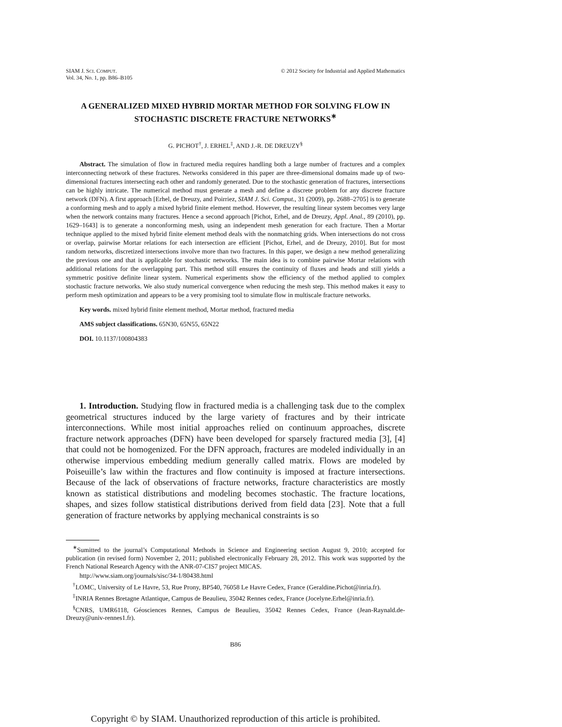SIAM J. SCI. COMPUT.
Vol. 34, No. 1, pp. B86–B105
© 2012 Society for Industrial and Applied Mathematics
A GENERALIZED MIXED HYBRID MORTAR METHOD FOR SOLVING FLOW IN STOCHASTIC DISCRETE FRACTURE NETWORKS<sup>∗</sup>
G. PICHOT<sup>†</sup>, J. ERHEL<sup>‡</sup>, AND J.-R. DE DREUZY<sup>§</sup>
Abstract. The simulation of flow in fractured media requires handling both a large number of fractures and a complex interconnecting network of these fractures. Networks considered in this paper are three-dimensional domains made up of two-dimensional fractures intersecting each other and randomly generated. Due to the stochastic generation of fractures, intersections can be highly intricate. The numerical method must generate a mesh and define a discrete problem for any discrete fracture network (DFN). A first approach [Erhel, de Dreuzy, and Poirriez, SIAM J. Sci. Comput., 31 (2009), pp. 2688–2705] is to generate a conforming mesh and to apply a mixed hybrid finite element method. However, the resulting linear system becomes very large when the network contains many fractures. Hence a second approach [Pichot, Erhel, and de Dreuzy, Appl. Anal., 89 (2010), pp. 1629–1643] is to generate a nonconforming mesh, using an independent mesh generation for each fracture. Then a Mortar technique applied to the mixed hybrid finite element method deals with the nonmatching grids. When intersections do not cross or overlap, pairwise Mortar relations for each intersection are efficient [Pichot, Erhel, and de Dreuzy, 2010]. But for most random networks, discretized intersections involve more than two fractures. In this paper, we design a new method generalizing the previous one and that is applicable for stochastic networks. The main idea is to combine pairwise Mortar relations with additional relations for the overlapping part. This method still ensures the continuity of fluxes and heads and still yields a symmetric positive definite linear system. Numerical experiments show the efficiency of the method applied to complex stochastic fracture networks. We also study numerical convergence when reducing the mesh step. This method makes it easy to perform mesh optimization and appears to be a very promising tool to simulate flow in multiscale fracture networks.
Key words. mixed hybrid finite element method, Mortar method, fractured media
AMS subject classifications. 65N30, 65N55, 65N22
DOI. 10.1137/100804383
1. Introduction. Studying flow in fractured media is a challenging task due to the complex geometrical structures induced by the large variety of fractures and by their intricate interconnections. While most initial approaches relied on continuum approaches, discrete fracture network approaches (DFN) have been developed for sparsely fractured media [3], [4] that could not be homogenized. For the DFN approach, fractures are modeled individually in an otherwise impervious embedding medium generally called matrix. Flows are modeled by Poiseuille’s law within the fractures and flow continuity is imposed at fracture intersections. Because of the lack of observations of fracture networks, fracture characteristics are mostly known as statistical distributions and modeling becomes stochastic. The fracture locations, shapes, and sizes follow statistical distributions derived from field data [23]. Note that a full generation of fracture networks by applying mechanical constraints is so
<sup>∗</sup>Sumitted to the journal’s Computational Methods in Science and Engineering section August 9, 2010; accepted for publication (in revised form) November 2, 2011; published electronically February 28, 2012. This work was supported by the French National Research Agency with the ANR-07-CIS7 project MICAS.
http://www.siam.org/journals/sisc/34-1/80438.html
<sup>†</sup> LOMC, University of Le Havre, 53, Rue Prony, BP540, 76058 Le Havre Cedex, France (Geraldine.Pichot@inria.fr).
<sup>‡</sup> INRIA Rennes Bretagne Atlantique, Campus de Beaulieu, 35042 Rennes cedex, France (Jocelyne.Erhel@inria.fr).
<sup>§</sup> CNRS, UMR6118, Géosciences Rennes, Campus de Beaulieu, 35042 Rennes Cedex, France (Jean-Raynald.de-Dreuzy@univ-rennes1.fr).
B86
Copyright © by SIAM. Unauthorized reproduction of this article is prohibited.